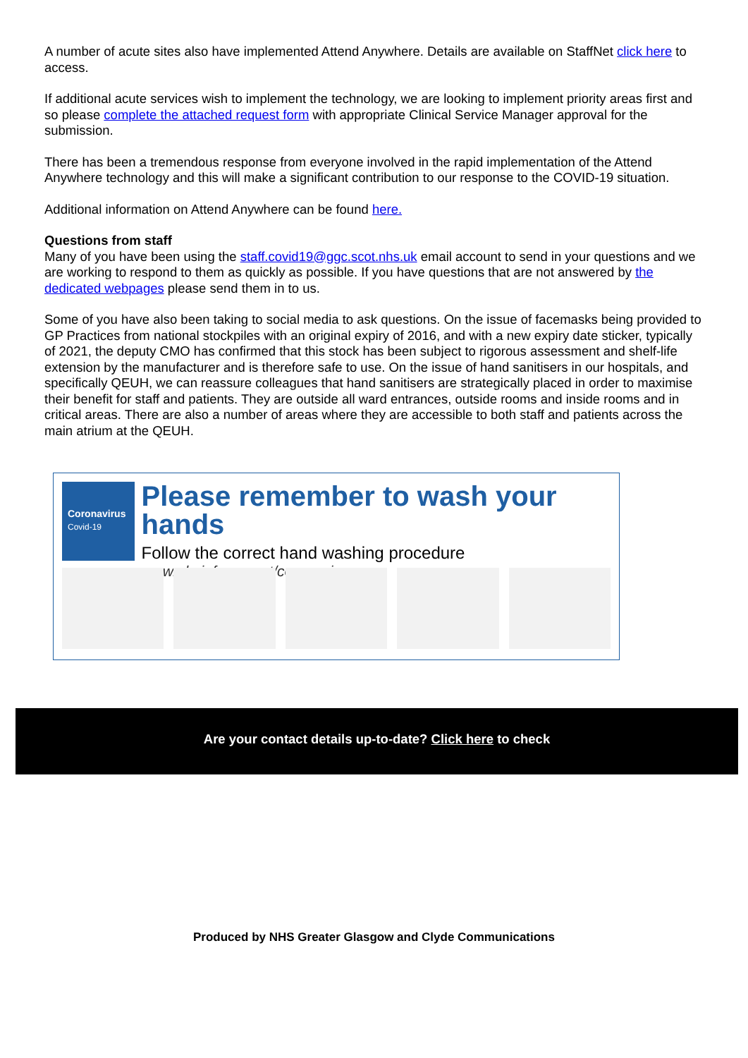A number of acute sites also have implemented Attend Anywhere. Details are available on StaffNet click here to access.
If additional acute services wish to implement the technology, we are looking to implement priority areas first and so please complete the attached request form with appropriate Clinical Service Manager approval for the submission.
There has been a tremendous response from everyone involved in the rapid implementation of the Attend Anywhere technology and this will make a significant contribution to our response to the COVID-19 situation.
Additional information on Attend Anywhere can be found here.
Questions from staff
Many of you have been using the staff.covid19@ggc.scot.nhs.uk email account to send in your questions and we are working to respond to them as quickly as possible. If you have questions that are not answered by the dedicated webpages please send them in to us.
Some of you have also been taking to social media to ask questions. On the issue of facemasks being provided to GP Practices from national stockpiles with an original expiry of 2016, and with a new expiry date sticker, typically of 2021, the deputy CMO has confirmed that this stock has been subject to rigorous assessment and shelf-life extension by the manufacturer and is therefore safe to use. On the issue of hand sanitisers in our hospitals, and specifically QEUH, we can reassure colleagues that hand sanitisers are strategically placed in order to maximise their benefit for staff and patients. They are outside all ward entrances, outside rooms and inside rooms and in critical areas. There are also a number of areas where they are accessible to both staff and patients across the main atrium at the QEUH.
Coronavirus
Covid-19
Please remember to wash your hands
Follow the correct hand washing procedure
www.nhsinform.scot/coronavirus
Are your contact details up-to-date? Click here to check
Produced by NHS Greater Glasgow and Clyde Communications